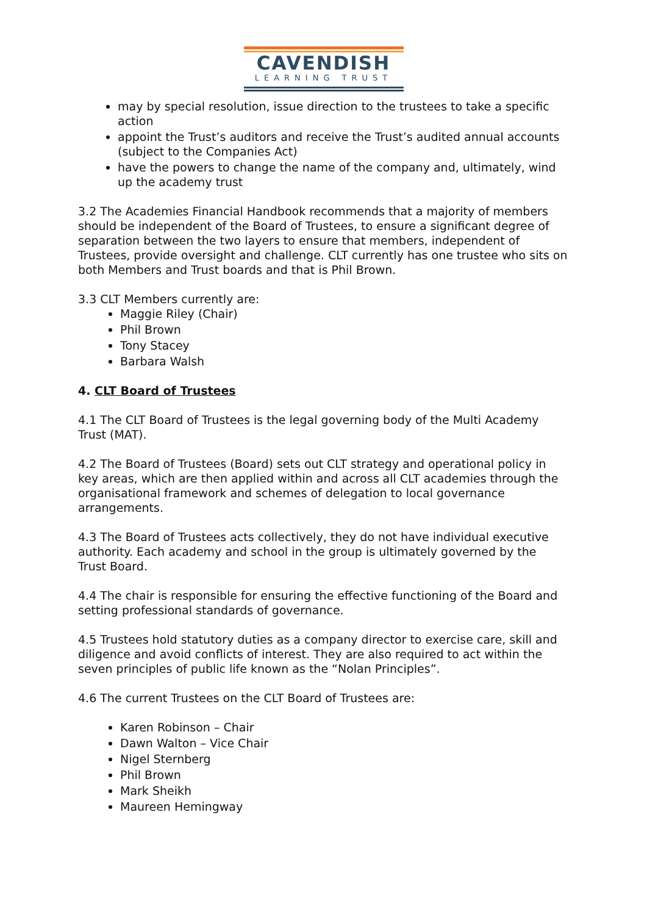CAVENDISH
LEARNING TRUST
may by special resolution, issue direction to the trustees to take a specific action
appoint the Trust’s auditors and receive the Trust’s audited annual accounts (subject to the Companies Act)
have the powers to change the name of the company and, ultimately, wind up the academy trust
3.2 The Academies Financial Handbook recommends that a majority of members should be independent of the Board of Trustees, to ensure a significant degree of separation between the two layers to ensure that members, independent of Trustees, provide oversight and challenge. CLT currently has one trustee who sits on both Members and Trust boards and that is Phil Brown.
3.3 CLT Members currently are:
Maggie Riley (Chair)
Phil Brown
Tony Stacey
Barbara Walsh
4. CLT Board of Trustees
4.1 The CLT Board of Trustees is the legal governing body of the Multi Academy Trust (MAT).
4.2 The Board of Trustees (Board) sets out CLT strategy and operational policy in key areas, which are then applied within and across all CLT academies through the organisational framework and schemes of delegation to local governance arrangements.
4.3 The Board of Trustees acts collectively, they do not have individual executive authority. Each academy and school in the group is ultimately governed by the Trust Board.
4.4 The chair is responsible for ensuring the effective functioning of the Board and setting professional standards of governance.
4.5 Trustees hold statutory duties as a company director to exercise care, skill and diligence and avoid conflicts of interest. They are also required to act within the seven principles of public life known as the “Nolan Principles”.
4.6 The current Trustees on the CLT Board of Trustees are:
Karen Robinson – Chair
Dawn Walton – Vice Chair
Nigel Sternberg
Phil Brown
Mark Sheikh
Maureen Hemingway